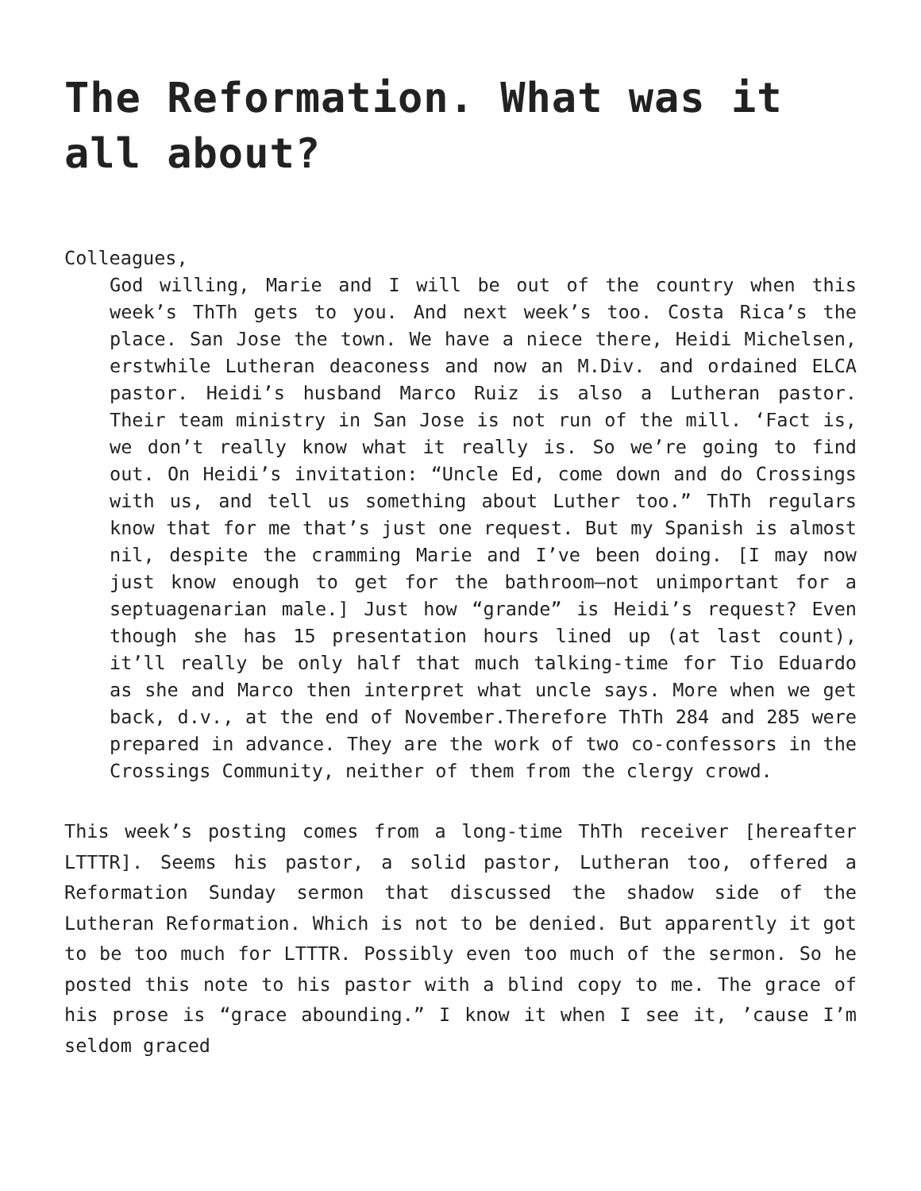The Reformation. What was it all about?
Colleagues,
God willing, Marie and I will be out of the country when this week’s ThTh gets to you. And next week’s too. Costa Rica’s the place. San Jose the town. We have a niece there, Heidi Michelsen, erstwhile Lutheran deaconess and now an M.Div. and ordained ELCA pastor. Heidi’s husband Marco Ruiz is also a Lutheran pastor. Their team ministry in San Jose is not run of the mill. ‘Fact is, we don’t really know what it really is. So we’re going to find out. On Heidi’s invitation: “Uncle Ed, come down and do Crossings with us, and tell us something about Luther too.” ThTh regulars know that for me that’s just one request. But my Spanish is almost nil, despite the cramming Marie and I’ve been doing. [I may now just know enough to get for the bathroom—not unimportant for a septuagenarian male.] Just how “grande” is Heidi’s request? Even though she has 15 presentation hours lined up (at last count), it’ll really be only half that much talking-time for Tio Eduardo as she and Marco then interpret what uncle says. More when we get back, d.v., at the end of November.Therefore ThTh 284 and 285 were prepared in advance. They are the work of two co-confessors in the Crossings Community, neither of them from the clergy crowd.
This week’s posting comes from a long-time ThTh receiver [hereafter LTTTR]. Seems his pastor, a solid pastor, Lutheran too, offered a Reformation Sunday sermon that discussed the shadow side of the Lutheran Reformation. Which is not to be denied. But apparently it got to be too much for LTTTR. Possibly even too much of the sermon. So he posted this note to his pastor with a blind copy to me. The grace of his prose is “grace abounding.” I know it when I see it, ’cause I’m seldom graced